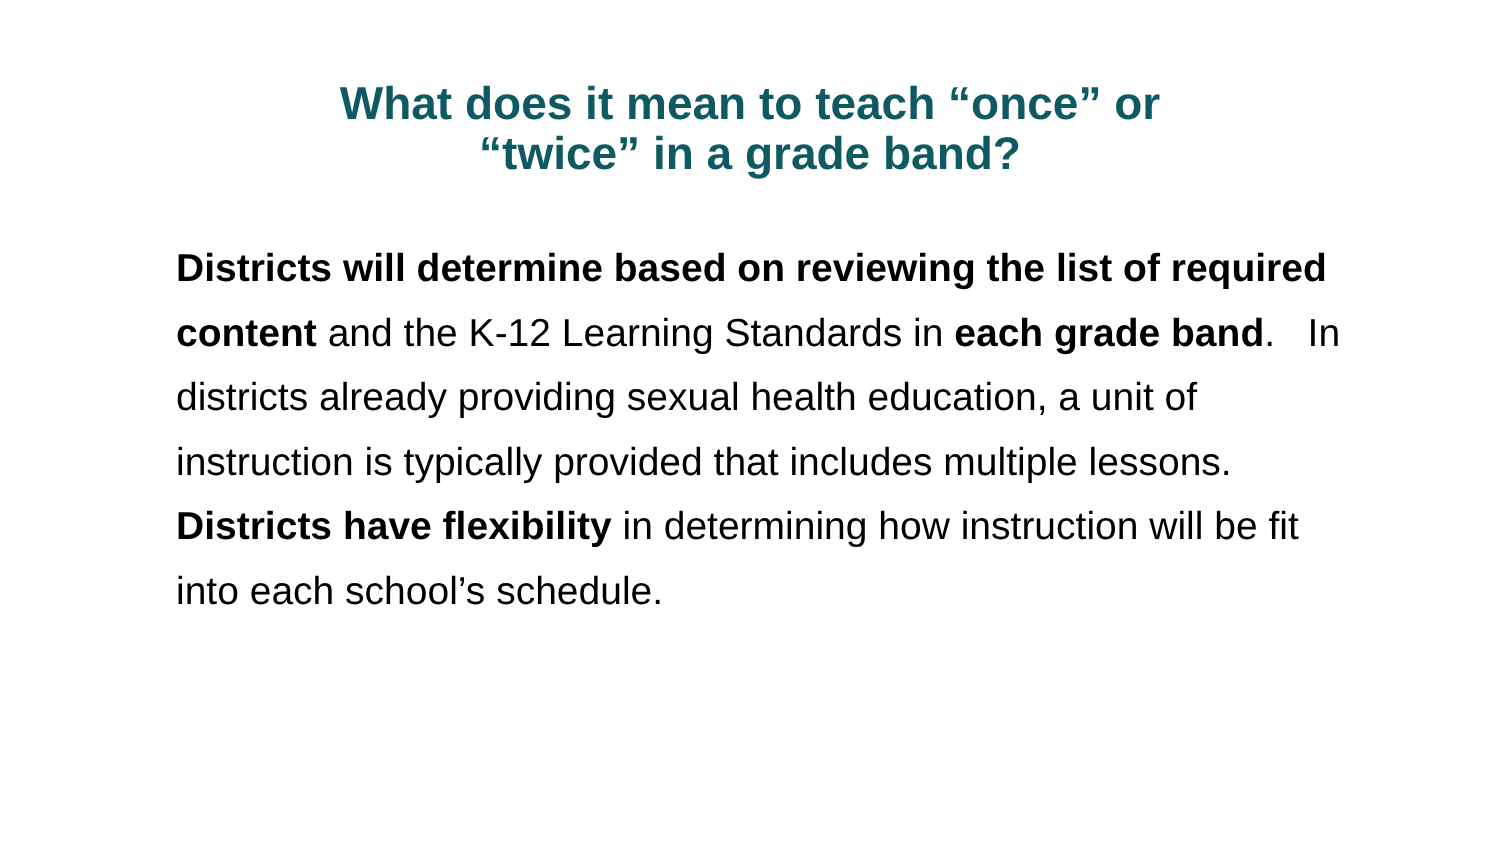What does it mean to teach “once” or
“twice” in a grade band?
Districts will determine based on reviewing the list of required content and the K-12 Learning Standards in each grade band. In districts already providing sexual health education, a unit of instruction is typically provided that includes multiple lessons. Districts have flexibility in determining how instruction will be fit into each school’s schedule.